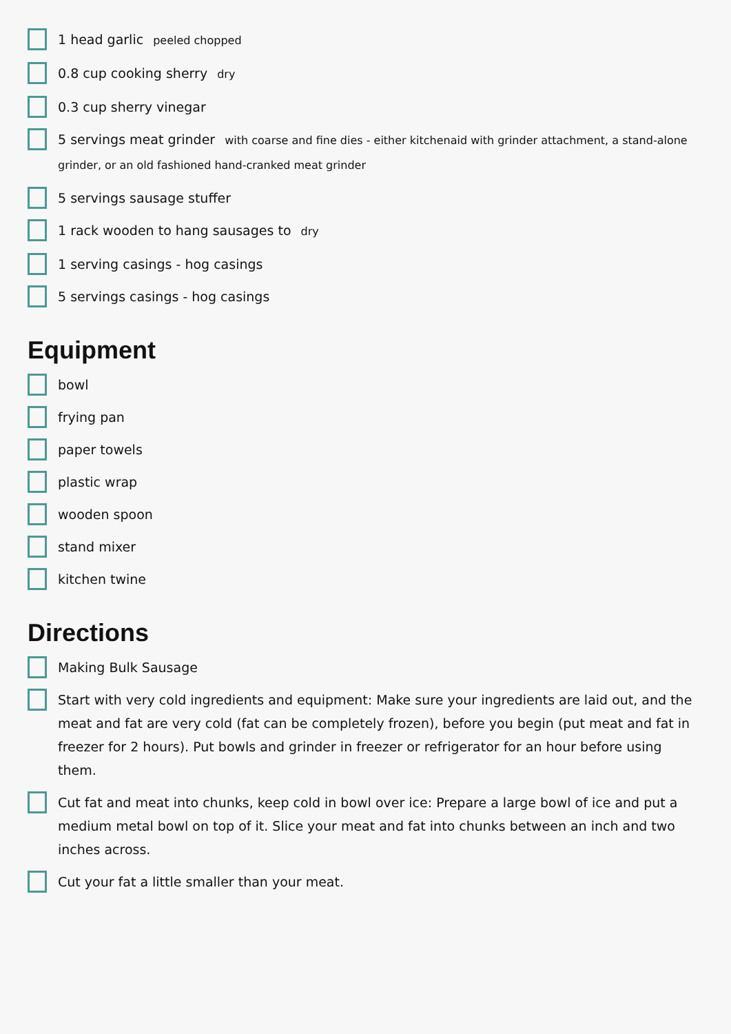1 head garlic peeled chopped
0.8 cup cooking sherry dry
0.3 cup sherry vinegar
5 servings meat grinder with coarse and fine dies - either kitchenaid with grinder attachment, a stand-alone grinder, or an old fashioned hand-cranked meat grinder
5 servings sausage stuffer
1 rack wooden to hang sausages to dry
1 serving casings - hog casings
5 servings casings - hog casings
Equipment
bowl
frying pan
paper towels
plastic wrap
wooden spoon
stand mixer
kitchen twine
Directions
Making Bulk Sausage
Start with very cold ingredients and equipment: Make sure your ingredients are laid out, and the meat and fat are very cold (fat can be completely frozen), before you begin (put meat and fat in freezer for 2 hours). Put bowls and grinder in freezer or refrigerator for an hour before using them.
Cut fat and meat into chunks, keep cold in bowl over ice: Prepare a large bowl of ice and put a medium metal bowl on top of it. Slice your meat and fat into chunks between an inch and two inches across.
Cut your fat a little smaller than your meat.